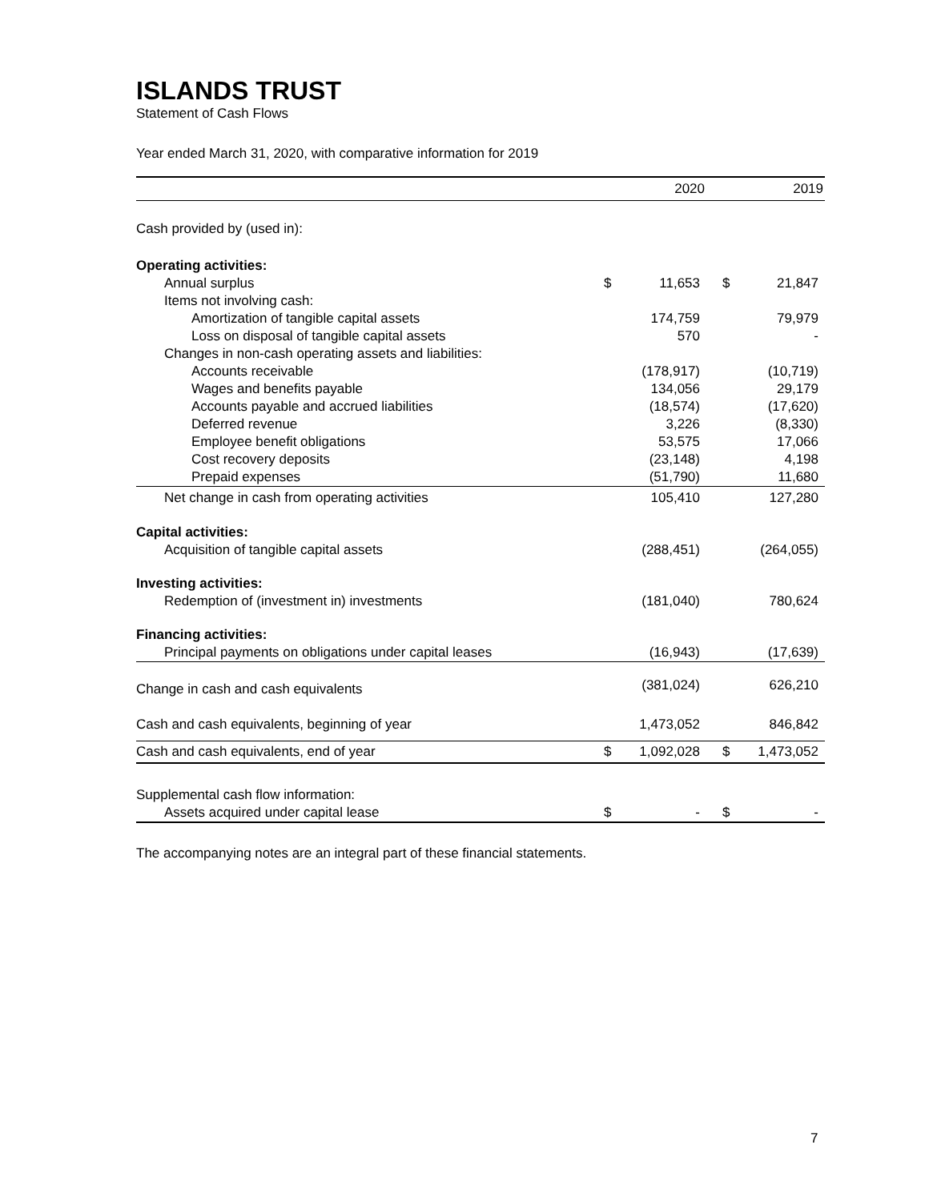ISLANDS TRUST
Statement of Cash Flows
Year ended March 31, 2020, with comparative information for 2019
| | | 2020 | | 2019 |
| --- | --- | --- | --- | --- |
| Cash provided by (used in): | | | | |
| Operating activities: | | | | |
| Annual surplus | $ | 11,653 | $ | 21,847 |
| Items not involving cash: | | | | |
| Amortization of tangible capital assets | | 174,759 | | 79,979 |
| Loss on disposal of tangible capital assets | | 570 | | - |
| Changes in non-cash operating assets and liabilities: | | | | |
| Accounts receivable | | (178,917) | | (10,719) |
| Wages and benefits payable | | 134,056 | | 29,179 |
| Accounts payable and accrued liabilities | | (18,574) | | (17,620) |
| Deferred revenue | | 3,226 | | (8,330) |
| Employee benefit obligations | | 53,575 | | 17,066 |
| Cost recovery deposits | | (23,148) | | 4,198 |
| Prepaid expenses | | (51,790) | | 11,680 |
| Net change in cash from operating activities | | 105,410 | | 127,280 |
| Capital activities: | | | | |
| Acquisition of tangible capital assets | | (288,451) | | (264,055) |
| Investing activities: | | | | |
| Redemption of (investment in) investments | | (181,040) | | 780,624 |
| Financing activities: | | | | |
| Principal payments on obligations under capital leases | | (16,943) | | (17,639) |
| Change in cash and cash equivalents | | (381,024) | | 626,210 |
| Cash and cash equivalents, beginning of year | | 1,473,052 | | 846,842 |
| Cash and cash equivalents, end of year | $ | 1,092,028 | $ | 1,473,052 |
| Supplemental cash flow information: | | | | |
| Assets acquired under capital lease | $ | - | $ | - |
The accompanying notes are an integral part of these financial statements.
7